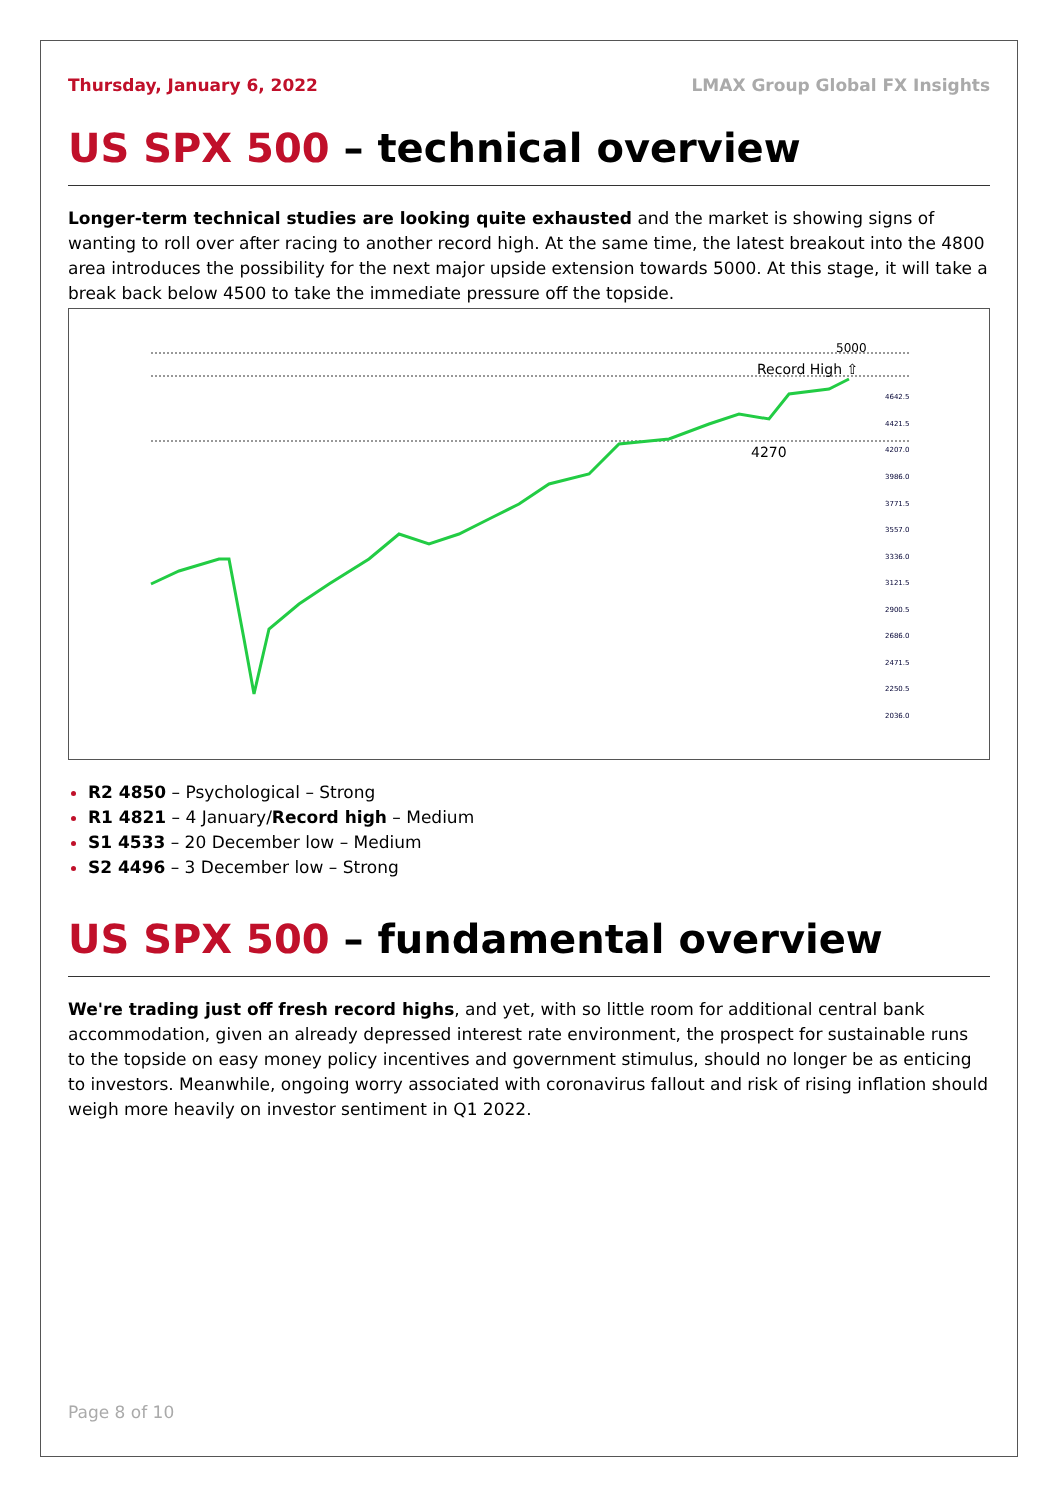Thursday, January 6, 2022 LMAX Group Global FX Insights
US SPX 500 – technical overview
Longer-term technical studies are looking quite exhausted and the market is showing signs of wanting to roll over after racing to another record high. At the same time, the latest breakout into the 4800 area introduces the possibility for the next major upside extension towards 5000. At this stage, it will take a break back below 4500 to take the immediate pressure off the topside.
5000
Record High ⇧
4270
4642.5
4421.5
4207.0
3986.0
3771.5
3557.0
3336.0
3121.5
2900.5
2686.0
2471.5
2250.5
2036.0
R2 4850 – Psychological – Strong
R1 4821 – 4 January/Record high – Medium
S1 4533 – 20 December low – Medium
S2 4496 – 3 December low – Strong
US SPX 500 – fundamental overview
We're trading just off fresh record highs, and yet, with so little room for additional central bank accommodation, given an already depressed interest rate environment, the prospect for sustainable runs to the topside on easy money policy incentives and government stimulus, should no longer be as enticing to investors. Meanwhile, ongoing worry associated with coronavirus fallout and risk of rising inflation should weigh more heavily on investor sentiment in Q1 2022.
Page 8 of 10